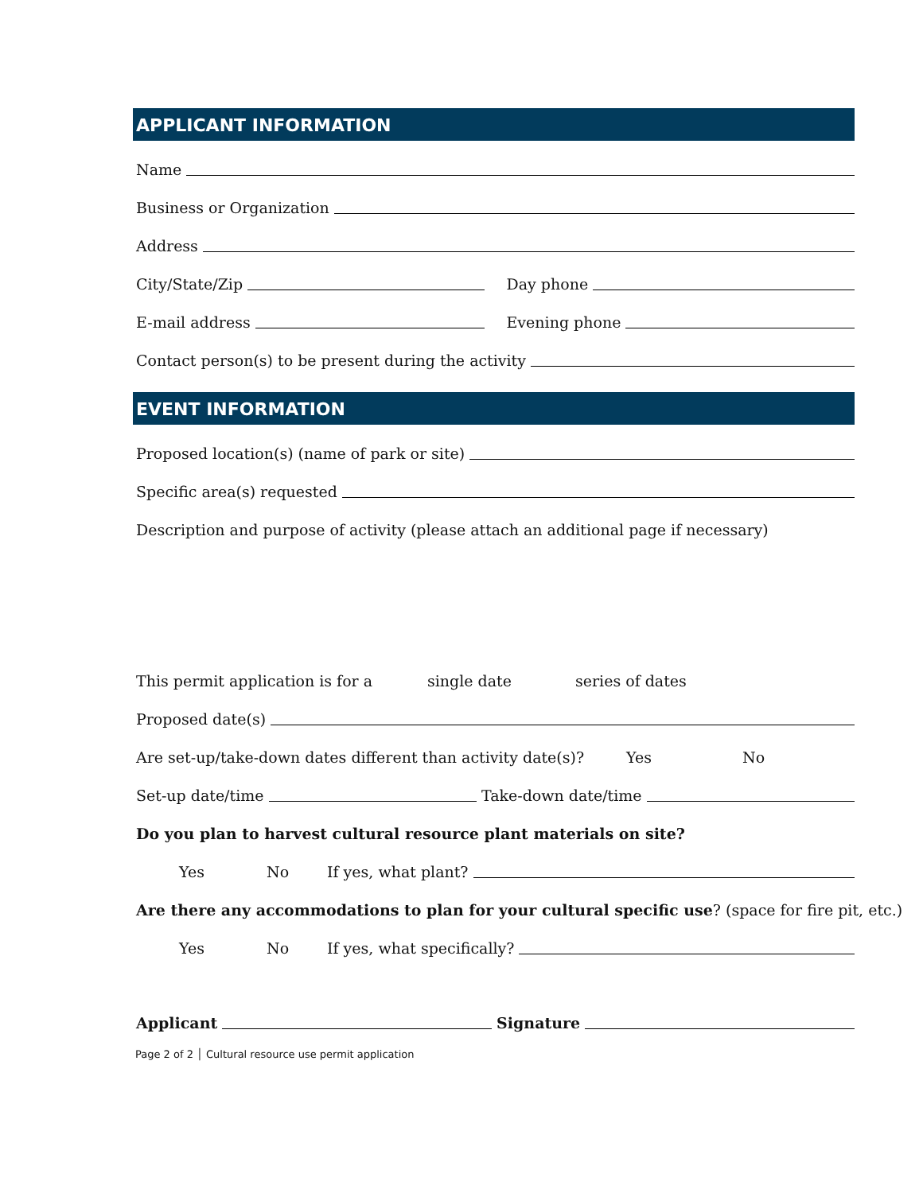APPLICANT INFORMATION
Name
Business or Organization
Address
City/State/Zip
Day phone
E-mail address
Evening phone
Contact person(s) to be present during the activity
EVENT INFORMATION
Proposed location(s) (name of park or site)
Specific area(s) requested
Description and purpose of activity (please attach an additional page if necessary)
This permit application is for a single date series of dates
Proposed date(s)
Are set-up/take-down dates different than activity date(s)? Yes No
Set-up date/time
Take-down date/time
Do you plan to harvest cultural resource plant materials on site?
Yes No If yes, what plant?
Are there any accommodations to plan for your cultural specific use? (space for fire pit, etc.)
Yes No If yes, what specifically?
Applicant
Signature
Page 2 of 2 │ Cultural resource use permit application